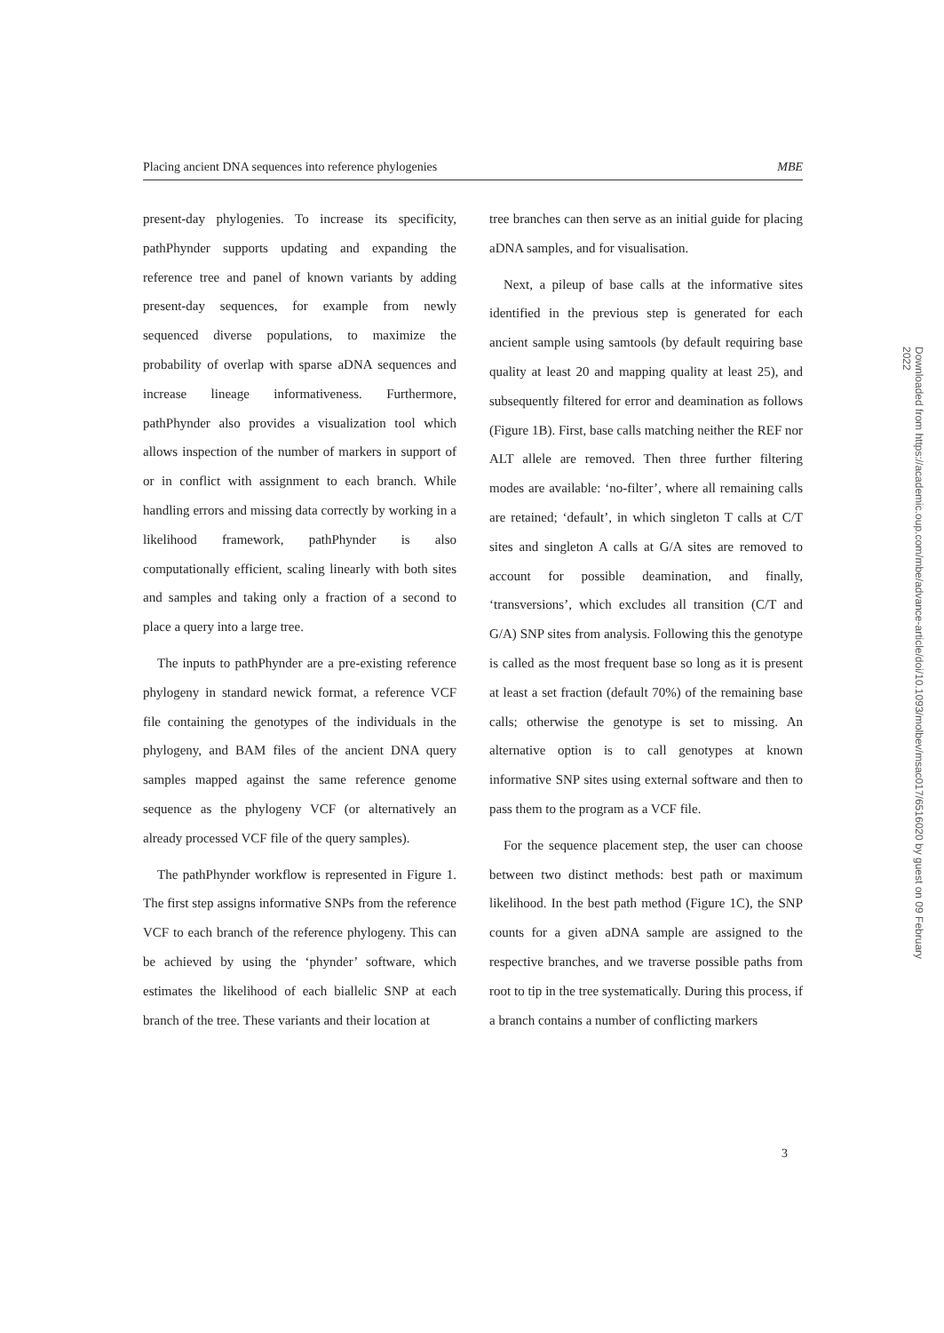Placing ancient DNA sequences into reference phylogenies MBE
present-day phylogenies. To increase its specificity, pathPhynder supports updating and expanding the reference tree and panel of known variants by adding present-day sequences, for example from newly sequenced diverse populations, to maximize the probability of overlap with sparse aDNA sequences and increase lineage informativeness. Furthermore, pathPhynder also provides a visualization tool which allows inspection of the number of markers in support of or in conflict with assignment to each branch. While handling errors and missing data correctly by working in a likelihood framework, pathPhynder is also computationally efficient, scaling linearly with both sites and samples and taking only a fraction of a second to place a query into a large tree.
The inputs to pathPhynder are a pre-existing reference phylogeny in standard newick format, a reference VCF file containing the genotypes of the individuals in the phylogeny, and BAM files of the ancient DNA query samples mapped against the same reference genome sequence as the phylogeny VCF (or alternatively an already processed VCF file of the query samples).
The pathPhynder workflow is represented in Figure 1. The first step assigns informative SNPs from the reference VCF to each branch of the reference phylogeny. This can be achieved by using the ‘phynder’ software, which estimates the likelihood of each biallelic SNP at each branch of the tree. These variants and their location at
tree branches can then serve as an initial guide for placing aDNA samples, and for visualisation.
Next, a pileup of base calls at the informative sites identified in the previous step is generated for each ancient sample using samtools (by default requiring base quality at least 20 and mapping quality at least 25), and subsequently filtered for error and deamination as follows (Figure 1B). First, base calls matching neither the REF nor ALT allele are removed. Then three further filtering modes are available: ‘no-filter’, where all remaining calls are retained; ‘default’, in which singleton T calls at C/T sites and singleton A calls at G/A sites are removed to account for possible deamination, and finally, ‘transversions’, which excludes all transition (C/T and G/A) SNP sites from analysis. Following this the genotype is called as the most frequent base so long as it is present at least a set fraction (default 70%) of the remaining base calls; otherwise the genotype is set to missing. An alternative option is to call genotypes at known informative SNP sites using external software and then to pass them to the program as a VCF file.
For the sequence placement step, the user can choose between two distinct methods: best path or maximum likelihood. In the best path method (Figure 1C), the SNP counts for a given aDNA sample are assigned to the respective branches, and we traverse possible paths from root to tip in the tree systematically. During this process, if a branch contains a number of conflicting markers
3
Downloaded from https://academic.oup.com/mbe/advance-article/doi/10.1093/molbev/msac017/6516020 by guest on 09 February 2022